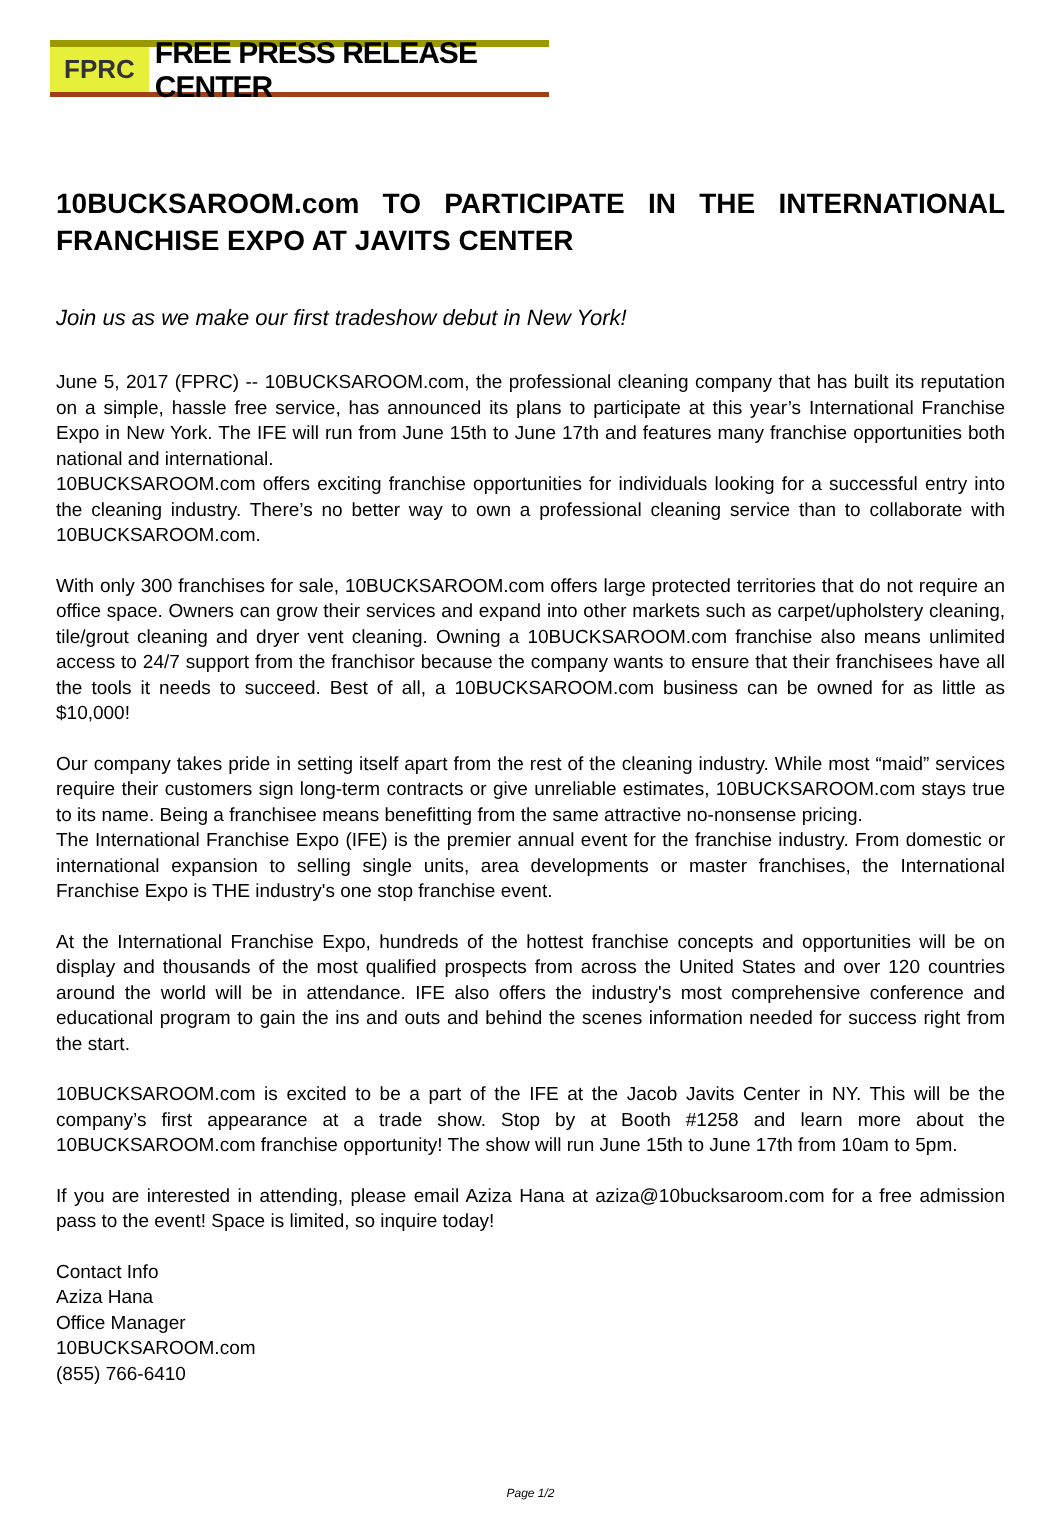FPRC
FREE PRESS RELEASE CENTER
10BUCKSAROOM.com TO PARTICIPATE IN THE INTERNATIONAL FRANCHISE EXPO AT JAVITS CENTER
Join us as we make our first tradeshow debut in New York!
June 5, 2017 (FPRC) -- 10BUCKSAROOM.com, the professional cleaning company that has built its reputation on a simple, hassle free service, has announced its plans to participate at this year’s International Franchise Expo in New York. The IFE will run from June 15th to June 17th and features many franchise opportunities both national and international.
10BUCKSAROOM.com offers exciting franchise opportunities for individuals looking for a successful entry into the cleaning industry. There’s no better way to own a professional cleaning service than to collaborate with 10BUCKSAROOM.com.
With only 300 franchises for sale, 10BUCKSAROOM.com offers large protected territories that do not require an office space. Owners can grow their services and expand into other markets such as carpet/upholstery cleaning, tile/grout cleaning and dryer vent cleaning. Owning a 10BUCKSAROOM.com franchise also means unlimited access to 24/7 support from the franchisor because the company wants to ensure that their franchisees have all the tools it needs to succeed. Best of all, a 10BUCKSAROOM.com business can be owned for as little as $10,000!
Our company takes pride in setting itself apart from the rest of the cleaning industry. While most “maid” services require their customers sign long-term contracts or give unreliable estimates, 10BUCKSAROOM.com stays true to its name. Being a franchisee means benefitting from the same attractive no-nonsense pricing.
The International Franchise Expo (IFE) is the premier annual event for the franchise industry. From domestic or international expansion to selling single units, area developments or master franchises, the International Franchise Expo is THE industry's one stop franchise event.
At the International Franchise Expo, hundreds of the hottest franchise concepts and opportunities will be on display and thousands of the most qualified prospects from across the United States and over 120 countries around the world will be in attendance. IFE also offers the industry's most comprehensive conference and educational program to gain the ins and outs and behind the scenes information needed for success right from the start.
10BUCKSAROOM.com is excited to be a part of the IFE at the Jacob Javits Center in NY. This will be the company’s first appearance at a trade show. Stop by at Booth #1258 and learn more about the 10BUCKSAROOM.com franchise opportunity! The show will run June 15th to June 17th from 10am to 5pm.
If you are interested in attending, please email Aziza Hana at aziza@10bucksaroom.com for a free admission pass to the event! Space is limited, so inquire today!
Contact Info
Aziza Hana
Office Manager
10BUCKSAROOM.com
(855) 766-6410
Page 1/2